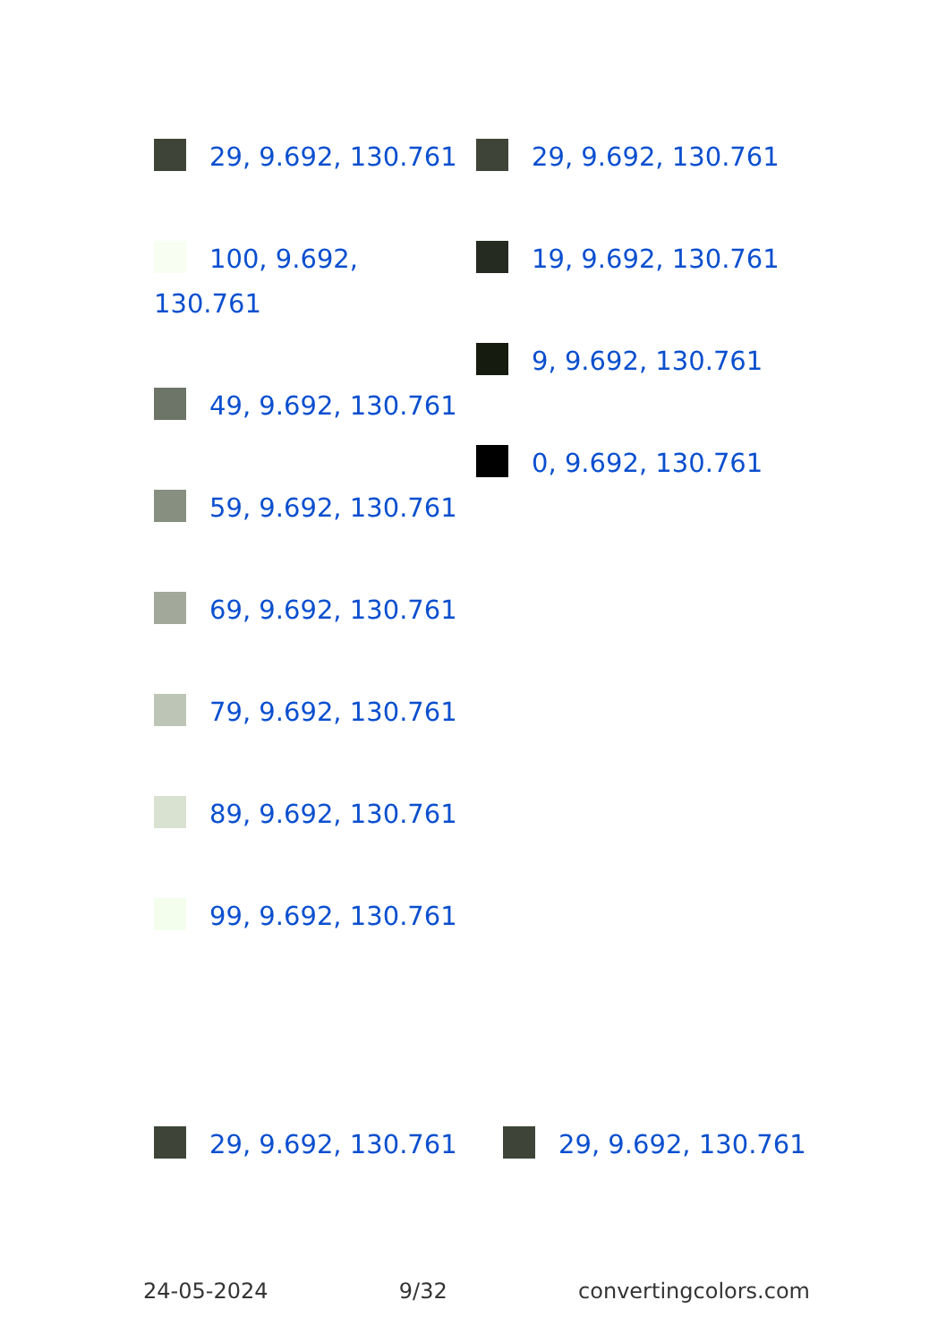29, 9.692, 130.761
100, 9.692, 130.761
49, 9.692, 130.761
59, 9.692, 130.761
69, 9.692, 130.761
79, 9.692, 130.761
89, 9.692, 130.761
99, 9.692, 130.761
29, 9.692, 130.761
19, 9.692, 130.761
9, 9.692, 130.761
0, 9.692, 130.761
29, 9.692, 130.761 29, 9.692, 130.761
24-05-2024 9/32 convertingcolors.com